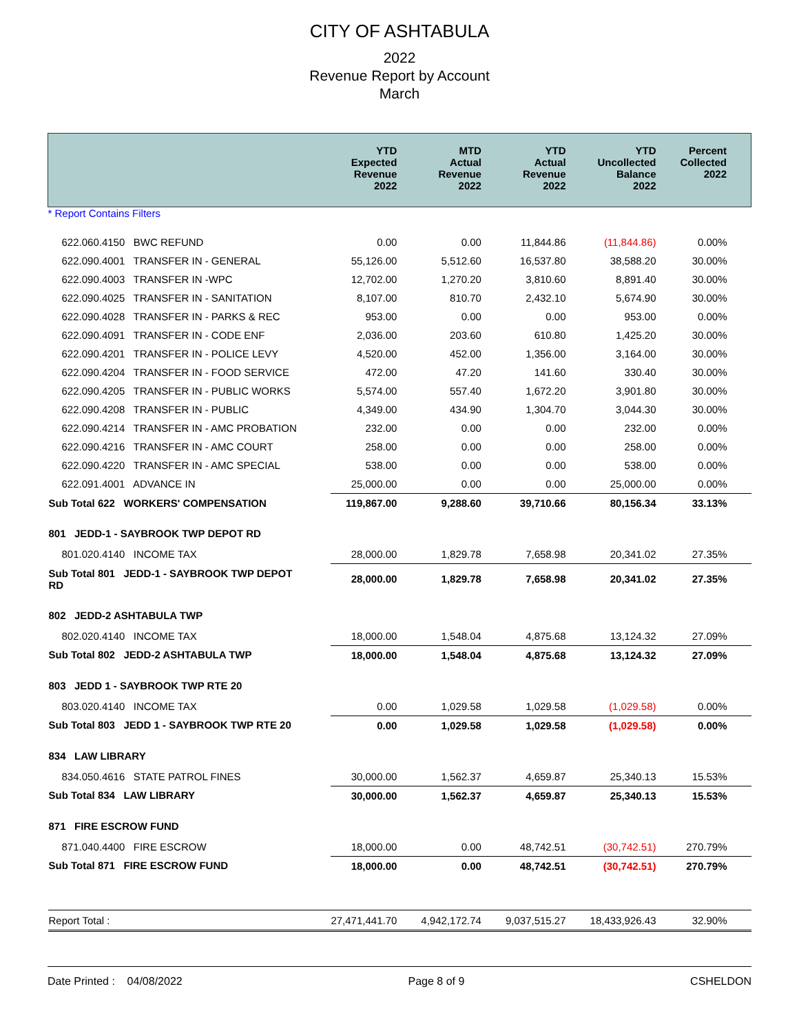CITY OF ASHTABULA
2022
Revenue Report by Account
March
| | YTD Expected Revenue 2022 | MTD Actual Revenue 2022 | YTD Actual Revenue 2022 | YTD Uncollected Balance 2022 | Percent Collected 2022 |
| --- | --- | --- | --- | --- | --- |
| * Report Contains Filters | | | | | |
| 622.060.4150 BWC REFUND | 0.00 | 0.00 | 11,844.86 | (11,844.86) | 0.00% |
| 622.090.4001 TRANSFER IN - GENERAL | 55,126.00 | 5,512.60 | 16,537.80 | 38,588.20 | 30.00% |
| 622.090.4003 TRANSFER IN -WPC | 12,702.00 | 1,270.20 | 3,810.60 | 8,891.40 | 30.00% |
| 622.090.4025 TRANSFER IN - SANITATION | 8,107.00 | 810.70 | 2,432.10 | 5,674.90 | 30.00% |
| 622.090.4028 TRANSFER IN - PARKS & REC | 953.00 | 0.00 | 0.00 | 953.00 | 0.00% |
| 622.090.4091 TRANSFER IN - CODE ENF | 2,036.00 | 203.60 | 610.80 | 1,425.20 | 30.00% |
| 622.090.4201 TRANSFER IN - POLICE LEVY | 4,520.00 | 452.00 | 1,356.00 | 3,164.00 | 30.00% |
| 622.090.4204 TRANSFER IN - FOOD SERVICE | 472.00 | 47.20 | 141.60 | 330.40 | 30.00% |
| 622.090.4205 TRANSFER IN - PUBLIC WORKS | 5,574.00 | 557.40 | 1,672.20 | 3,901.80 | 30.00% |
| 622.090.4208 TRANSFER IN - PUBLIC | 4,349.00 | 434.90 | 1,304.70 | 3,044.30 | 30.00% |
| 622.090.4214 TRANSFER IN - AMC PROBATION | 232.00 | 0.00 | 0.00 | 232.00 | 0.00% |
| 622.090.4216 TRANSFER IN - AMC COURT | 258.00 | 0.00 | 0.00 | 258.00 | 0.00% |
| 622.090.4220 TRANSFER IN - AMC SPECIAL | 538.00 | 0.00 | 0.00 | 538.00 | 0.00% |
| 622.091.4001 ADVANCE IN | 25,000.00 | 0.00 | 0.00 | 25,000.00 | 0.00% |
| Sub Total 622 WORKERS' COMPENSATION | 119,867.00 | 9,288.60 | 39,710.66 | 80,156.34 | 33.13% |
| 801 JEDD-1 - SAYBROOK TWP DEPOT RD | | | | | |
| 801.020.4140 INCOME TAX | 28,000.00 | 1,829.78 | 7,658.98 | 20,341.02 | 27.35% |
| Sub Total 801 JEDD-1 - SAYBROOK TWP DEPOT RD | 28,000.00 | 1,829.78 | 7,658.98 | 20,341.02 | 27.35% |
| 802 JEDD-2 ASHTABULA TWP | | | | | |
| 802.020.4140 INCOME TAX | 18,000.00 | 1,548.04 | 4,875.68 | 13,124.32 | 27.09% |
| Sub Total 802 JEDD-2 ASHTABULA TWP | 18,000.00 | 1,548.04 | 4,875.68 | 13,124.32 | 27.09% |
| 803 JEDD 1 - SAYBROOK TWP RTE 20 | | | | | |
| 803.020.4140 INCOME TAX | 0.00 | 1,029.58 | 1,029.58 | (1,029.58) | 0.00% |
| Sub Total 803 JEDD 1 - SAYBROOK TWP RTE 20 | 0.00 | 1,029.58 | 1,029.58 | (1,029.58) | 0.00% |
| 834 LAW LIBRARY | | | | | |
| 834.050.4616 STATE PATROL FINES | 30,000.00 | 1,562.37 | 4,659.87 | 25,340.13 | 15.53% |
| Sub Total 834 LAW LIBRARY | 30,000.00 | 1,562.37 | 4,659.87 | 25,340.13 | 15.53% |
| 871 FIRE ESCROW FUND | | | | | |
| 871.040.4400 FIRE ESCROW | 18,000.00 | 0.00 | 48,742.51 | (30,742.51) | 270.79% |
| Sub Total 871 FIRE ESCROW FUND | 18,000.00 | 0.00 | 48,742.51 | (30,742.51) | 270.79% |
| Report Total : | 27,471,441.70 | 4,942,172.74 | 9,037,515.27 | 18,433,926.43 | 32.90% |
Date Printed : 04/08/2022 Page 8 of 9 CSHELDON